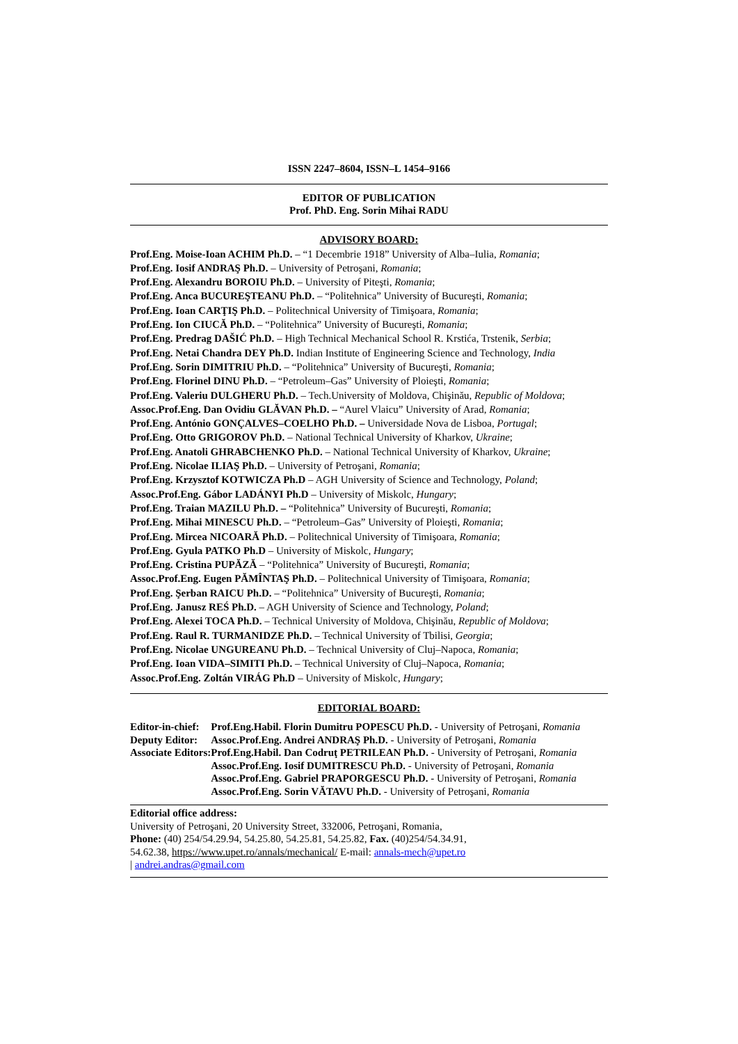ISSN 2247–8604, ISSN–L 1454–9166
EDITOR OF PUBLICATION
Prof. PhD. Eng. Sorin Mihai RADU
ADVISORY BOARD:
Prof.Eng. Moise-Ioan ACHIM Ph.D. – “1 Decembrie 1918” University of Alba–Iulia, Romania;
Prof.Eng. Iosif ANDRAŞ Ph.D. – University of Petroşani, Romania;
Prof.Eng. Alexandru BOROIU Ph.D. – University of Piteşti, Romania;
Prof.Eng. Anca BUCUREŞTEANU Ph.D. – “Politehnica” University of Bucureşti, Romania;
Prof.Eng. Ioan CARŢIŞ Ph.D. – Politechnical University of Timişoara, Romania;
Prof.Eng. Ion CIUCĂ Ph.D. – “Politehnica” University of Bucureşti, Romania;
Prof.Eng. Predrag DAŠIĆ Ph.D. – High Technical Mechanical School R. Krstića, Trstenik, Serbia;
Prof.Eng. Netai Chandra DEY Ph.D. Indian Institute of Engineering Science and Technology, India
Prof.Eng. Sorin DIMITRIU Ph.D. – “Politehnica” University of Bucureşti, Romania;
Prof.Eng. Florinel DINU Ph.D. – “Petroleum–Gas” University of Ploieşti, Romania;
Prof.Eng. Valeriu DULGHERU Ph.D. – Tech.University of Moldova, Chişinău, Republic of Moldova;
Assoc.Prof.Eng. Dan Ovidiu GLĂVAN Ph.D. – “Aurel Vlaicu” University of Arad, Romania;
Prof.Eng. António GONÇALVES–COELHO Ph.D. – Universidade Nova de Lisboa, Portugal;
Prof.Eng. Otto GRIGOROV Ph.D. – National Technical University of Kharkov, Ukraine;
Prof.Eng. Anatoli GHRABCHENKO Ph.D. – National Technical University of Kharkov, Ukraine;
Prof.Eng. Nicolae ILIAŞ Ph.D. – University of Petroşani, Romania;
Prof.Eng. Krzysztof KOTWICZA Ph.D – AGH University of Science and Technology, Poland;
Assoc.Prof.Eng. Gábor LADÁNYI Ph.D – University of Miskolc, Hungary;
Prof.Eng. Traian MAZILU Ph.D. – “Politehnica” University of Bucureşti, Romania;
Prof.Eng. Mihai MINESCU Ph.D. – “Petroleum–Gas” University of Ploieşti, Romania;
Prof.Eng. Mircea NICOARĂ Ph.D. – Politechnical University of Timişoara, Romania;
Prof.Eng. Gyula PATKO Ph.D – University of Miskolc, Hungary;
Prof.Eng. Cristina PUPĂZĂ – “Politehnica” University of Bucureşti, Romania;
Assoc.Prof.Eng. Eugen PĂMÎNTAŞ Ph.D. – Politechnical University of Timişoara, Romania;
Prof.Eng. Şerban RAICU Ph.D. – “Politehnica” University of Bucureşti, Romania;
Prof.Eng. Janusz REŚ Ph.D. – AGH University of Science and Technology, Poland;
Prof.Eng. Alexei TOCA Ph.D. – Technical University of Moldova, Chişinău, Republic of Moldova;
Prof.Eng. Raul R. TURMANIDZE Ph.D. – Technical University of Tbilisi, Georgia;
Prof.Eng. Nicolae UNGUREANU Ph.D. – Technical University of Cluj–Napoca, Romania;
Prof.Eng. Ioan VIDA–SIMITI Ph.D. – Technical University of Cluj–Napoca, Romania;
Assoc.Prof.Eng. Zoltán VIRÁG Ph.D – University of Miskolc, Hungary;
EDITORIAL BOARD:
| Editor-in-chief: | Prof.Eng.Habil. Florin Dumitru POPESCU Ph.D. - University of Petroşani, Romania |
| Deputy Editor: | Assoc.Prof.Eng. Andrei ANDRAŞ Ph.D. - University of Petroşani, Romania |
| Associate Editors: | Prof.Eng.Habil. Dan Codruţ PETRILEAN Ph.D. - University of Petroşani, Romania |
| | Assoc.Prof.Eng. Iosif DUMITRESCU Ph.D. - University of Petroşani, Romania |
| | Assoc.Prof.Eng. Gabriel PRAPORGESCU Ph.D. - University of Petroşani, Romania |
| | Assoc.Prof.Eng. Sorin VĂTAVU Ph.D. - University of Petroşani, Romania |
Editorial office address:
University of Petroşani, 20 University Street, 332006, Petroşani, Romania,
Phone: (40) 254/54.29.94, 54.25.80, 54.25.81, 54.25.82, Fax. (40)254/54.34.91,
54.62.38, https://www.upet.ro/annals/mechanical/ E-mail: annals-mech@upet.ro
| andrei.andras@gmail.com